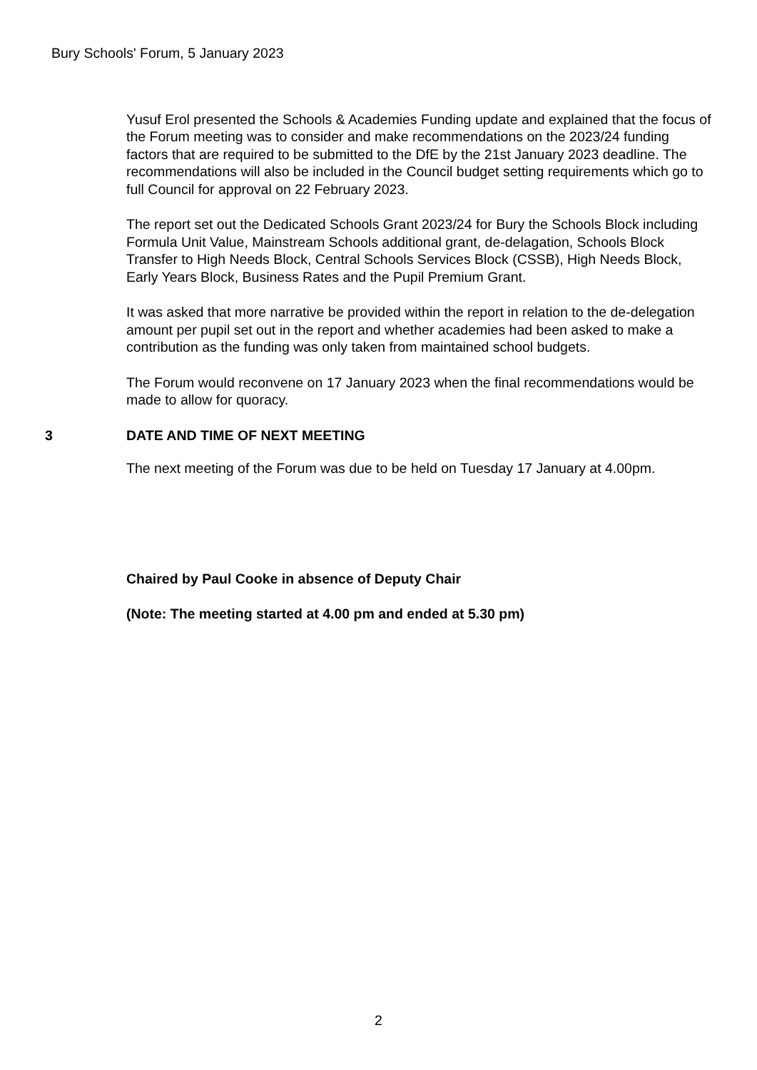Bury Schools' Forum, 5 January 2023
Yusuf Erol presented the Schools & Academies Funding update and explained that the focus of the Forum meeting was to consider and make recommendations on the 2023/24 funding factors that are required to be submitted to the DfE by the 21st January 2023 deadline. The recommendations will also be included in the Council budget setting requirements which go to full Council for approval on 22 February 2023.
The report set out the Dedicated Schools Grant 2023/24 for Bury the Schools Block including Formula Unit Value, Mainstream Schools additional grant, de-delagation, Schools Block Transfer to High Needs Block, Central Schools Services Block (CSSB), High Needs Block, Early Years Block, Business Rates and the Pupil Premium Grant.
It was asked that more narrative be provided within the report in relation to the de-delegation amount per pupil set out in the report and whether academies had been asked to make a contribution as the funding was only taken from maintained school budgets.
The Forum would reconvene on 17 January 2023 when the final recommendations would be made to allow for quoracy.
3 DATE AND TIME OF NEXT MEETING
The next meeting of the Forum was due to be held on Tuesday 17 January at 4.00pm.
Chaired by Paul Cooke in absence of Deputy Chair
(Note: The meeting started at 4.00 pm and ended at 5.30 pm)
2